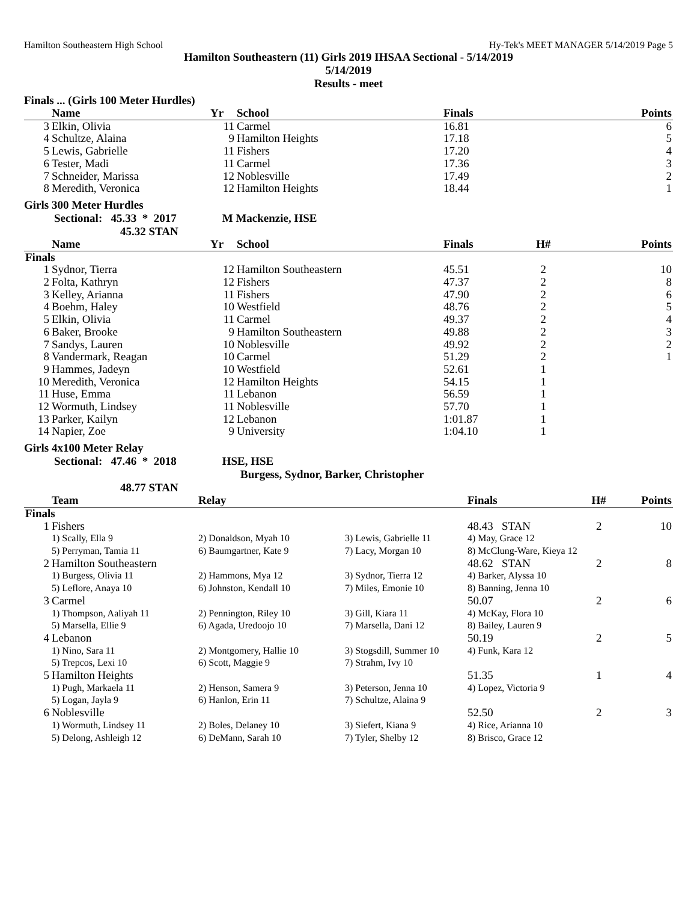Hamilton Southeastern High School Hy-Tek's MEET MANAGER 5/14/2019 Page 5
Hamilton Southeastern (11) Girls 2019 IHSAA Sectional - 5/14/2019
5/14/2019
Results - meet
Finals ... (Girls 100 Meter Hurdles)
| | Name | Yr | School | Finals | | Points |
| --- | --- | --- | --- | --- | --- | --- |
| 3 | Elkin, Olivia | 11 | Carmel | 16.81 | | 6 |
| 4 | Schultze, Alaina | 9 | Hamilton Heights | 17.18 | | 5 |
| 5 | Lewis, Gabrielle | 11 | Fishers | 17.20 | | 4 |
| 6 | Tester, Madi | 11 | Carmel | 17.36 | | 3 |
| 7 | Schneider, Marissa | 12 | Noblesville | 17.49 | | 2 |
| 8 | Meredith, Veronica | 12 | Hamilton Heights | 18.44 | | 1 |
Girls 300 Meter Hurdles
Sectional: 45.33 * 2017 M Mackenzie, HSE
45.32 STAN
| | Name | Yr | School | Finals | H# | Points |
| --- | --- | --- | --- | --- | --- | --- |
| Finals | | | | | | |
| 1 | Sydnor, Tierra | 12 | Hamilton Southeastern | 45.51 | 2 | 10 |
| 2 | Folta, Kathryn | 12 | Fishers | 47.37 | 2 | 8 |
| 3 | Kelley, Arianna | 11 | Fishers | 47.90 | 2 | 6 |
| 4 | Boehm, Haley | 10 | Westfield | 48.76 | 2 | 5 |
| 5 | Elkin, Olivia | 11 | Carmel | 49.37 | 2 | 4 |
| 6 | Baker, Brooke | 9 | Hamilton Southeastern | 49.88 | 2 | 3 |
| 7 | Sandys, Lauren | 10 | Noblesville | 49.92 | 2 | 2 |
| 8 | Vandermark, Reagan | 10 | Carmel | 51.29 | 2 | 1 |
| 9 | Hammes, Jadeyn | 10 | Westfield | 52.61 | 1 | |
| 10 | Meredith, Veronica | 12 | Hamilton Heights | 54.15 | 1 | |
| 11 | Huse, Emma | 11 | Lebanon | 56.59 | 1 | |
| 12 | Wormuth, Lindsey | 11 | Noblesville | 57.70 | 1 | |
| 13 | Parker, Kailyn | 12 | Lebanon | 1:01.87 | 1 | |
| 14 | Napier, Zoe | 9 | University | 1:04.10 | 1 | |
Girls 4x100 Meter Relay
Sectional: 47.46 * 2018 HSE, HSE
Burgess, Sydnor, Barker, Christopher
48.77 STAN
| | Team | Relay | | Finals | H# | Points |
| --- | --- | --- | --- | --- | --- | --- |
| Finals | | | | | | |
| 1 | Fishers | | | 48.43 STAN | 2 | 10 |
| | 1) Scally, Ella 9 | 2) Donaldson, Myah 10 | 3) Lewis, Gabrielle 11 | 4) May, Grace 12 | | |
| | 5) Perryman, Tamia 11 | 6) Baumgartner, Kate 9 | 7) Lacy, Morgan 10 | 8) McClung-Ware, Kieya 12 | | |
| 2 | Hamilton Southeastern | | | 48.62 STAN | 2 | 8 |
| | 1) Burgess, Olivia 11 | 2) Hammons, Mya 12 | 3) Sydnor, Tierra 12 | 4) Barker, Alyssa 10 | | |
| | 5) Leflore, Anaya 10 | 6) Johnston, Kendall 10 | 7) Miles, Emonie 10 | 8) Banning, Jenna 10 | | |
| 3 | Carmel | | | 50.07 | 2 | 6 |
| | 1) Thompson, Aaliyah 11 | 2) Pennington, Riley 10 | 3) Gill, Kiara 11 | 4) McKay, Flora 10 | | |
| | 5) Marsella, Ellie 9 | 6) Agada, Uredoojo 10 | 7) Marsella, Dani 12 | 8) Bailey, Lauren 9 | | |
| 4 | Lebanon | | | 50.19 | 2 | 5 |
| | 1) Nino, Sara 11 | 2) Montgomery, Hallie 10 | 3) Stogsdill, Summer 10 | 4) Funk, Kara 12 | | |
| | 5) Trepcos, Lexi 10 | 6) Scott, Maggie 9 | 7) Strahm, Ivy 10 | | | |
| 5 | Hamilton Heights | | | 51.35 | 1 | 4 |
| | 1) Pugh, Markaela 11 | 2) Henson, Samera 9 | 3) Peterson, Jenna 10 | 4) Lopez, Victoria 9 | | |
| | 5) Logan, Jayla 9 | 6) Hanlon, Erin 11 | 7) Schultze, Alaina 9 | | | |
| 6 | Noblesville | | | 52.50 | 2 | 3 |
| | 1) Wormuth, Lindsey 11 | 2) Boles, Delaney 10 | 3) Siefert, Kiana 9 | 4) Rice, Arianna 10 | | |
| | 5) Delong, Ashleigh 12 | 6) DeMann, Sarah 10 | 7) Tyler, Shelby 12 | 8) Brisco, Grace 12 | | |